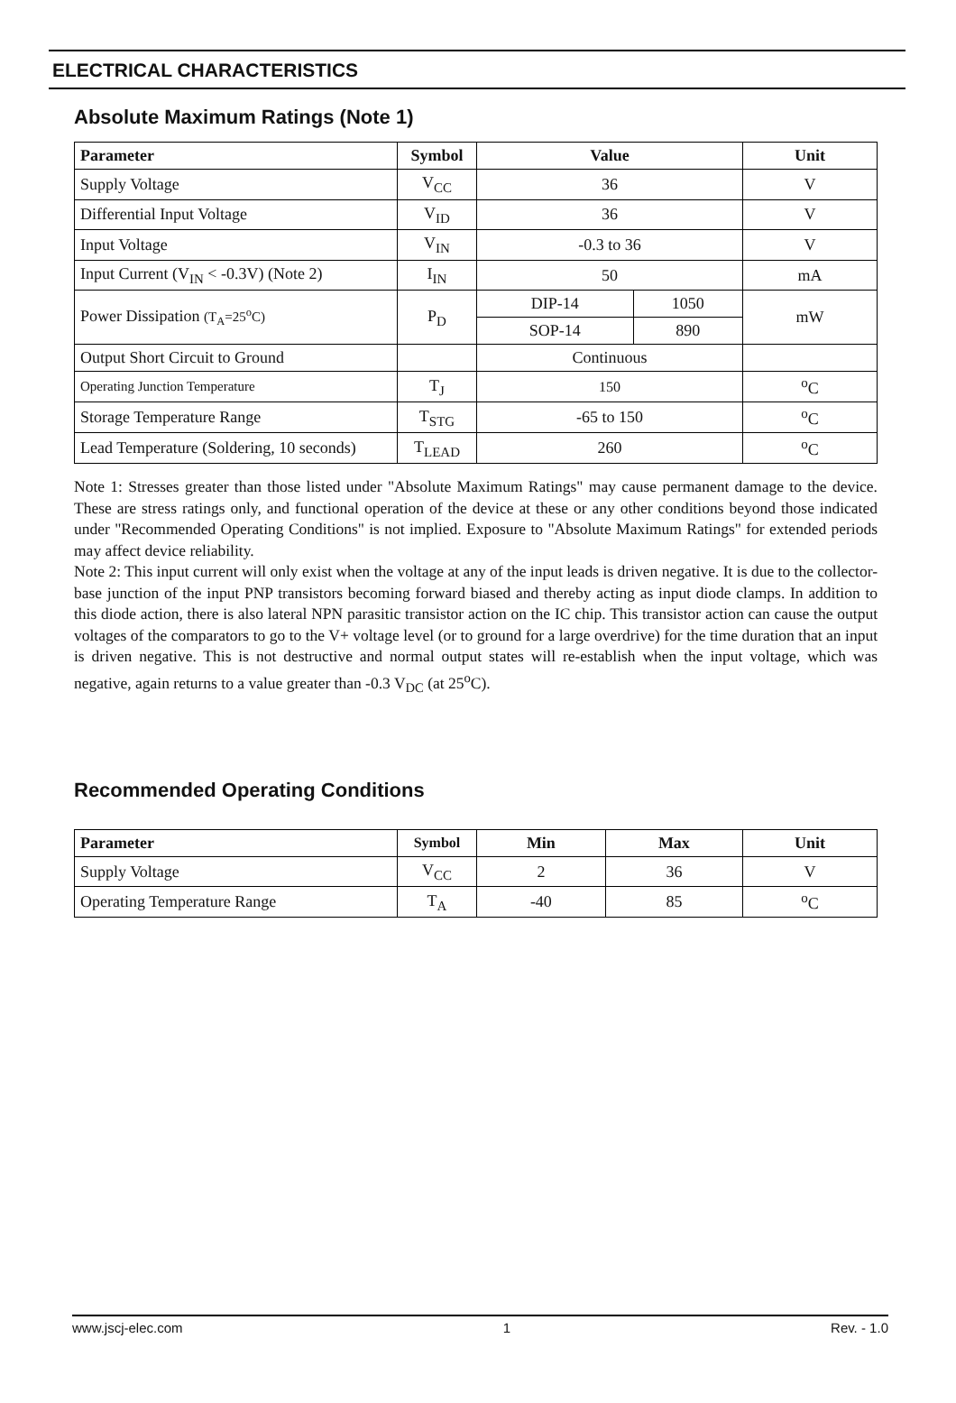ELECTRICAL CHARACTERISTICS
Absolute Maximum Ratings (Note 1)
| Parameter | Symbol | Value | | Unit |
| --- | --- | --- | --- | --- |
| Supply Voltage | V<sub>CC</sub> | 36 | | V |
| Differential Input Voltage | V<sub>ID</sub> | 36 | | V |
| Input Voltage | V<sub>IN</sub> | -0.3 to 36 | | V |
| Input Current (V<sub>IN</sub> < -0.3V) (Note 2) | I<sub>IN</sub> | 50 | | mA |
| Power Dissipation (T<sub>A</sub>=25<sup>o</sup>C) | P<sub>D</sub> | DIP-14 | 1050 | mW |
| | | SOP-14 | 890 | |
| Output Short Circuit to Ground | | Continuous | | |
| Operating Junction Temperature | T<sub>J</sub> | 150 | | <sup>o</sup> C |
| Storage Temperature Range | T<sub>STG</sub> | -65 to 150 | | <sup>o</sup> C |
| Lead Temperature (Soldering, 10 seconds) | T<sub>LEAD</sub> | 260 | | <sup>o</sup> C |
Note 1: Stresses greater than those listed under "Absolute Maximum Ratings" may cause permanent damage to the device. These are stress ratings only, and functional operation of the device at these or any other conditions beyond those indicated under "Recommended Operating Conditions" is not implied. Exposure to "Absolute Maximum Ratings" for extended periods may affect device reliability.
Note 2: This input current will only exist when the voltage at any of the input leads is driven negative. It is due to the collector-base junction of the input PNP transistors becoming forward biased and thereby acting as input diode clamps. In addition to this diode action, there is also lateral NPN parasitic transistor action on the IC chip. This transistor action can cause the output voltages of the comparators to go to the V+ voltage level (or to ground for a large overdrive) for the time duration that an input is driven negative. This is not destructive and normal output states will re-establish when the input voltage, which was negative, again returns to a value greater than -0.3 V<sub>DC</sub> (at 25<sup>o</sup>C).
Recommended Operating Conditions
| Parameter | Symbol | Min | Max | Unit |
| --- | --- | --- | --- | --- |
| Supply Voltage | V<sub>CC</sub> | 2 | 36 | V |
| Operating Temperature Range | T<sub>A</sub> | -40 | 85 | <sup>o</sup> C |
www.jscj-elec.com 1 Rev. - 1.0